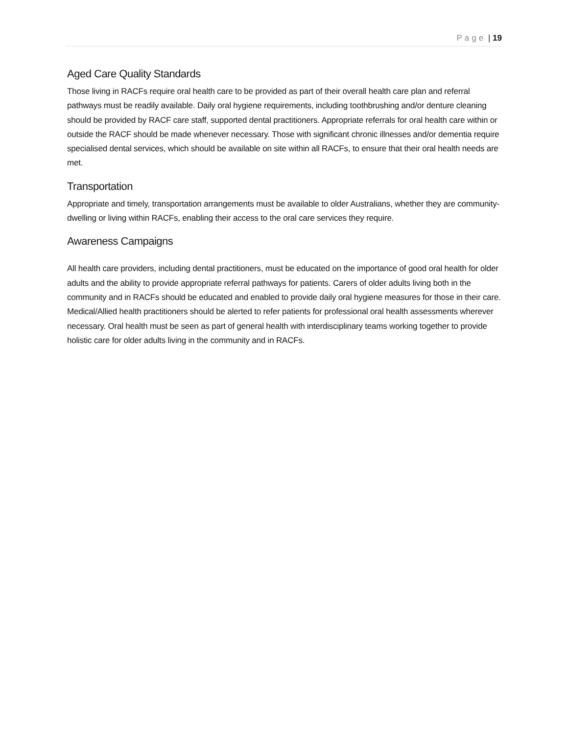Page | 19
Aged Care Quality Standards
Those living in RACFs require oral health care to be provided as part of their overall health care plan and referral pathways must be readily available. Daily oral hygiene requirements, including toothbrushing and/or denture cleaning should be provided by RACF care staff, supported dental practitioners. Appropriate referrals for oral health care within or outside the RACF should be made whenever necessary. Those with significant chronic illnesses and/or dementia require specialised dental services, which should be available on site within all RACFs, to ensure that their oral health needs are met.
Transportation
Appropriate and timely, transportation arrangements must be available to older Australians, whether they are community-dwelling or living within RACFs, enabling their access to the oral care services they require.
Awareness Campaigns
All health care providers, including dental practitioners, must be educated on the importance of good oral health for older adults and the ability to provide appropriate referral pathways for patients. Carers of older adults living both in the community and in RACFs should be educated and enabled to provide daily oral hygiene measures for those in their care. Medical/Allied health practitioners should be alerted to refer patients for professional oral health assessments wherever necessary. Oral health must be seen as part of general health with interdisciplinary teams working together to provide holistic care for older adults living in the community and in RACFs.